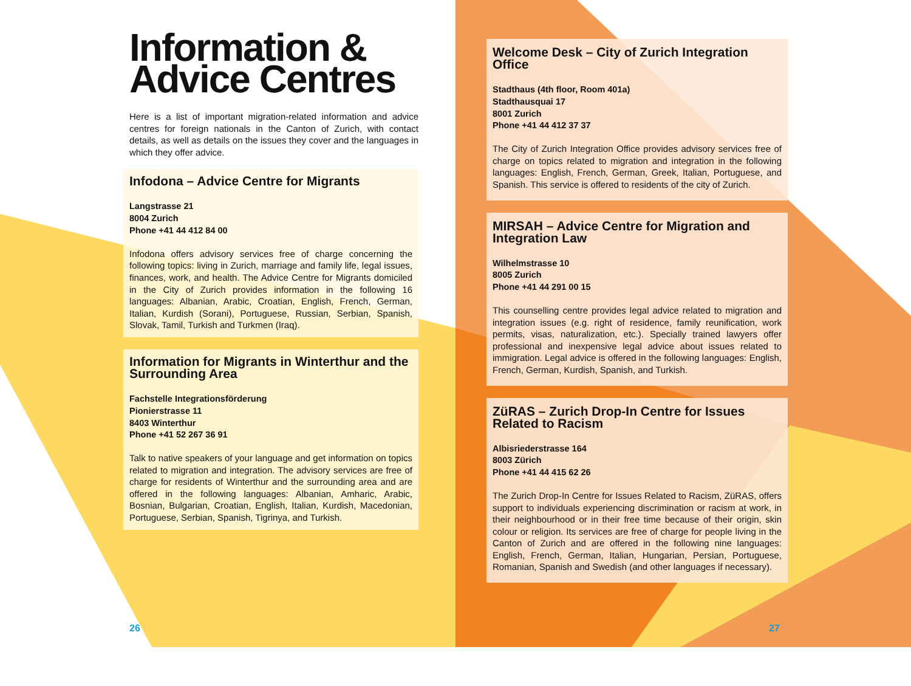Information & Advice Centres
Here is a list of important migration-related information and advice centres for foreign nationals in the Canton of Zurich, with contact details, as well as details on the issues they cover and the languages in which they offer advice.
Infodona – Advice Centre for Migrants
Langstrasse 21
8004 Zurich
Phone +41 44 412 84 00
Infodona offers advisory services free of charge concerning the following topics: living in Zurich, marriage and family life, legal issues, finances, work, and health. The Advice Centre for Migrants domiciled in the City of Zurich provides information in the following 16 languages: Albanian, Arabic, Croatian, English, French, German, Italian, Kurdish (Sorani), Portuguese, Russian, Serbian, Spanish, Slovak, Tamil, Turkish and Turkmen (Iraq).
Information for Migrants in Winterthur and the Surrounding Area
Fachstelle Integrationsförderung
Pionierstrasse 11
8403 Winterthur
Phone +41 52 267 36 91
Talk to native speakers of your language and get information on topics related to migration and integration. The advisory services are free of charge for residents of Winterthur and the surrounding area and are offered in the following languages: Albanian, Amharic, Arabic, Bosnian, Bulgarian, Croatian, English, Italian, Kurdish, Macedonian, Portuguese, Serbian, Spanish, Tigrinya, and Turkish.
26
Welcome Desk – City of Zurich Integration Office
Stadthaus (4th floor, Room 401a)
Stadthausquai 17
8001 Zurich
Phone +41 44 412 37 37
The City of Zurich Integration Office provides advisory services free of charge on topics related to migration and integration in the following languages: English, French, German, Greek, Italian, Portuguese, and Spanish. This service is offered to residents of the city of Zurich.
MIRSAH – Advice Centre for Migration and Integration Law
Wilhelmstrasse 10
8005 Zurich
Phone +41 44 291 00 15
This counselling centre provides legal advice related to migration and integration issues (e.g. right of residence, family reunification, work permits, visas, naturalization, etc.). Specially trained lawyers offer professional and inexpensive legal advice about issues related to immigration. Legal advice is offered in the following languages: English, French, German, Kurdish, Spanish, and Turkish.
ZüRAS – Zurich Drop-In Centre for Issues Related to Racism
Albisriederstrasse 164
8003 Zürich
Phone +41 44 415 62 26
The Zurich Drop-In Centre for Issues Related to Racism, ZüRAS, offers support to individuals experiencing discrimination or racism at work, in their neighbourhood or in their free time because of their origin, skin colour or religion. Its services are free of charge for people living in the Canton of Zurich and are offered in the following nine languages: English, French, German, Italian, Hungarian, Persian, Portuguese, Romanian, Spanish and Swedish (and other languages if necessary).
27